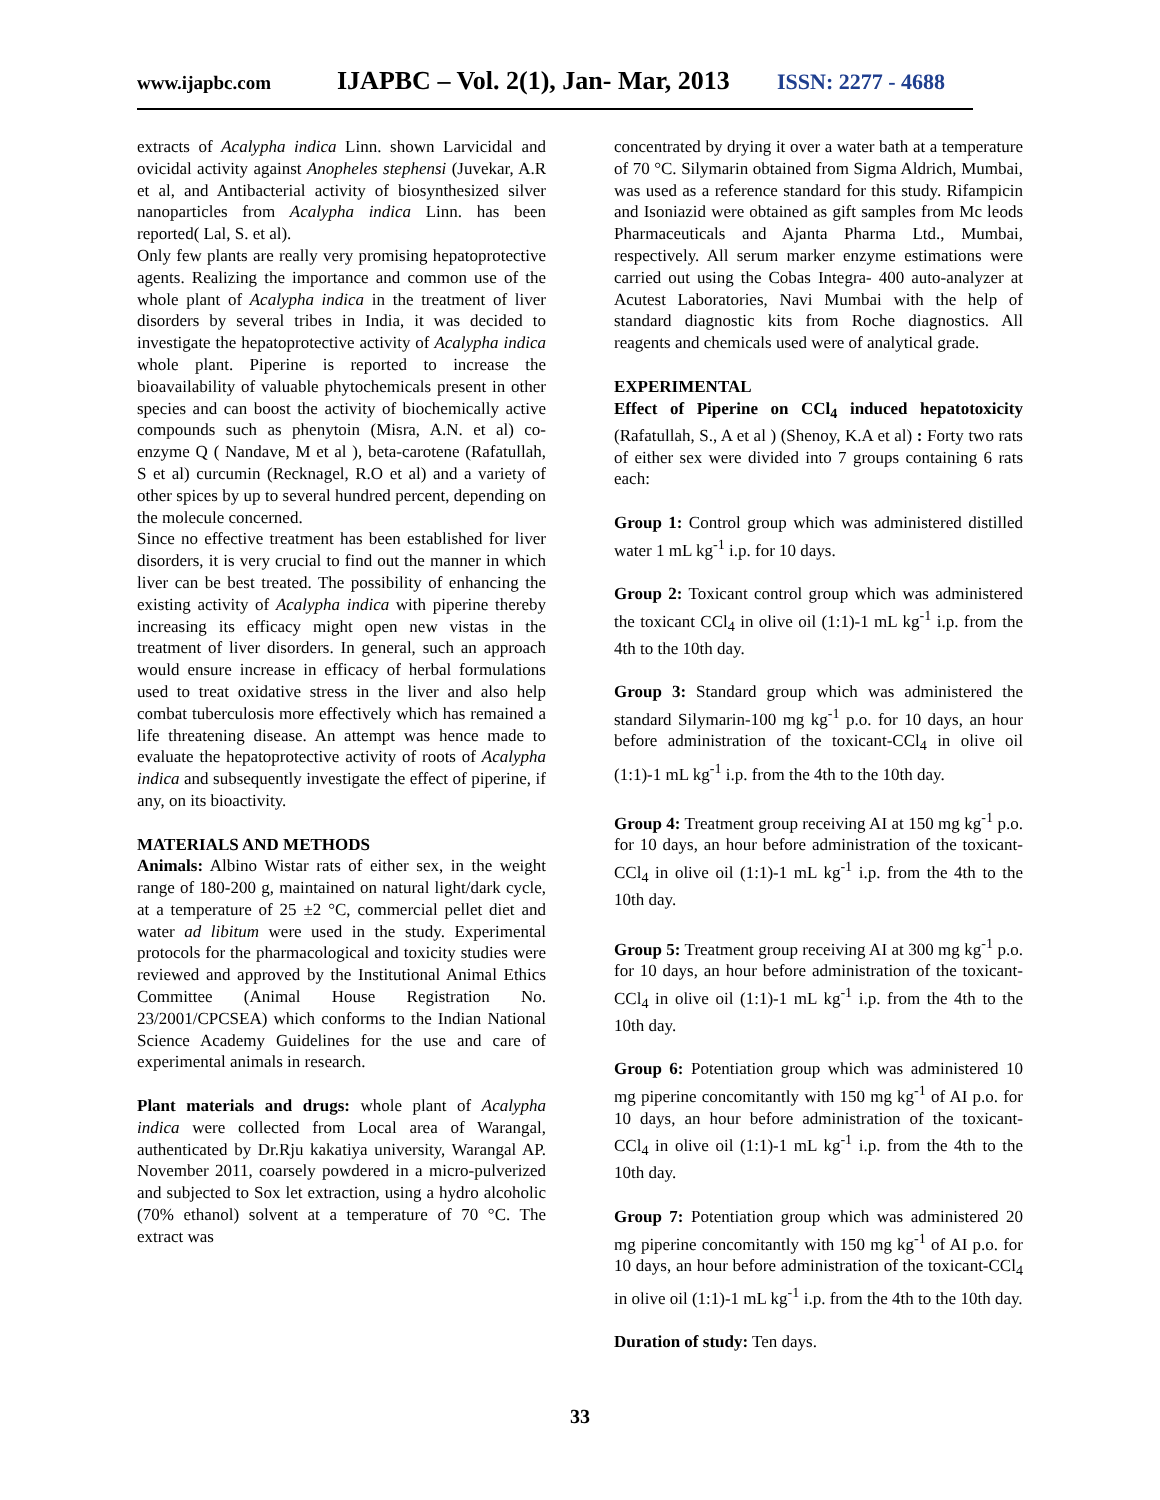www.ijapbc.com IJAPBC – Vol. 2(1), Jan- Mar, 2013 ISSN: 2277 - 4688
extracts of Acalypha indica Linn. shown Larvicidal and ovicidal activity against Anopheles stephensi (Juvekar, A.R et al, and Antibacterial activity of biosynthesized silver nanoparticles from Acalypha indica Linn. has been reported( Lal, S. et al).
Only few plants are really very promising hepatoprotective agents. Realizing the importance and common use of the whole plant of Acalypha indica in the treatment of liver disorders by several tribes in India, it was decided to investigate the hepatoprotective activity of Acalypha indica whole plant. Piperine is reported to increase the bioavailability of valuable phytochemicals present in other species and can boost the activity of biochemically active compounds such as phenytoin (Misra, A.N. et al) co-enzyme Q ( Nandave, M et al ), beta-carotene (Rafatullah, S et al) curcumin (Recknagel, R.O et al) and a variety of other spices by up to several hundred percent, depending on the molecule concerned.
Since no effective treatment has been established for liver disorders, it is very crucial to find out the manner in which liver can be best treated. The possibility of enhancing the existing activity of Acalypha indica with piperine thereby increasing its efficacy might open new vistas in the treatment of liver disorders. In general, such an approach would ensure increase in efficacy of herbal formulations used to treat oxidative stress in the liver and also help combat tuberculosis more effectively which has remained a life threatening disease. An attempt was hence made to evaluate the hepatoprotective activity of roots of Acalypha indica and subsequently investigate the effect of piperine, if any, on its bioactivity.
MATERIALS AND METHODS
Animals: Albino Wistar rats of either sex, in the weight range of 180-200 g, maintained on natural light/dark cycle, at a temperature of 25 ±2 °C, commercial pellet diet and water ad libitum were used in the study. Experimental protocols for the pharmacological and toxicity studies were reviewed and approved by the Institutional Animal Ethics Committee (Animal House Registration No. 23/2001/CPCSEA) which conforms to the Indian National Science Academy Guidelines for the use and care of experimental animals in research.
Plant materials and drugs: whole plant of Acalypha indica were collected from Local area of Warangal, authenticated by Dr.Rju kakatiya university, Warangal AP. November 2011, coarsely powdered in a micro-pulverized and subjected to Sox let extraction, using a hydro alcoholic (70% ethanol) solvent at a temperature of 70 °C. The extract was
concentrated by drying it over a water bath at a temperature of 70 °C. Silymarin obtained from Sigma Aldrich, Mumbai, was used as a reference standard for this study. Rifampicin and Isoniazid were obtained as gift samples from Mc leods Pharmaceuticals and Ajanta Pharma Ltd., Mumbai, respectively. All serum marker enzyme estimations were carried out using the Cobas Integra- 400 auto-analyzer at Acutest Laboratories, Navi Mumbai with the help of standard diagnostic kits from Roche diagnostics. All reagents and chemicals used were of analytical grade.
EXPERIMENTAL
Effect of Piperine on CCl<sub>4</sub> induced hepatotoxicity (Rafatullah, S., A et al ) (Shenoy, K.A et al) : Forty two rats of either sex were divided into 7 groups containing 6 rats each:
Group 1: Control group which was administered distilled water 1 mL kg<sup>-1</sup> i.p. for 10 days.
Group 2: Toxicant control group which was administered the toxicant CCl<sub>4</sub> in olive oil (1:1)-1 mL kg<sup>-1</sup> i.p. from the 4th to the 10th day.
Group 3: Standard group which was administered the standard Silymarin-100 mg kg<sup>-1</sup> p.o. for 10 days, an hour before administration of the toxicant-CCl<sub>4</sub> in olive oil (1:1)-1 mL kg<sup>-1</sup> i.p. from the 4th to the 10th day.
Group 4: Treatment group receiving AI at 150 mg kg<sup>-1</sup> p.o. for 10 days, an hour before administration of the toxicant-CCl<sub>4</sub> in olive oil (1:1)-1 mL kg<sup>-1</sup> i.p. from the 4th to the 10th day.
Group 5: Treatment group receiving AI at 300 mg kg<sup>-1</sup> p.o. for 10 days, an hour before administration of the toxicant-CCl<sub>4</sub> in olive oil (1:1)-1 mL kg<sup>-1</sup> i.p. from the 4th to the 10th day.
Group 6: Potentiation group which was administered 10 mg piperine concomitantly with 150 mg kg<sup>-1</sup> of AI p.o. for 10 days, an hour before administration of the toxicant- CCl<sub>4</sub> in olive oil (1:1)-1 mL kg<sup>-1</sup> i.p. from the 4th to the 10th day.
Group 7: Potentiation group which was administered 20 mg piperine concomitantly with 150 mg kg<sup>-1</sup> of AI p.o. for 10 days, an hour before administration of the toxicant-CCl<sub>4</sub> in olive oil (1:1)-1 mL kg<sup>-1</sup> i.p. from the 4th to the 10th day.
Duration of study: Ten days.
33